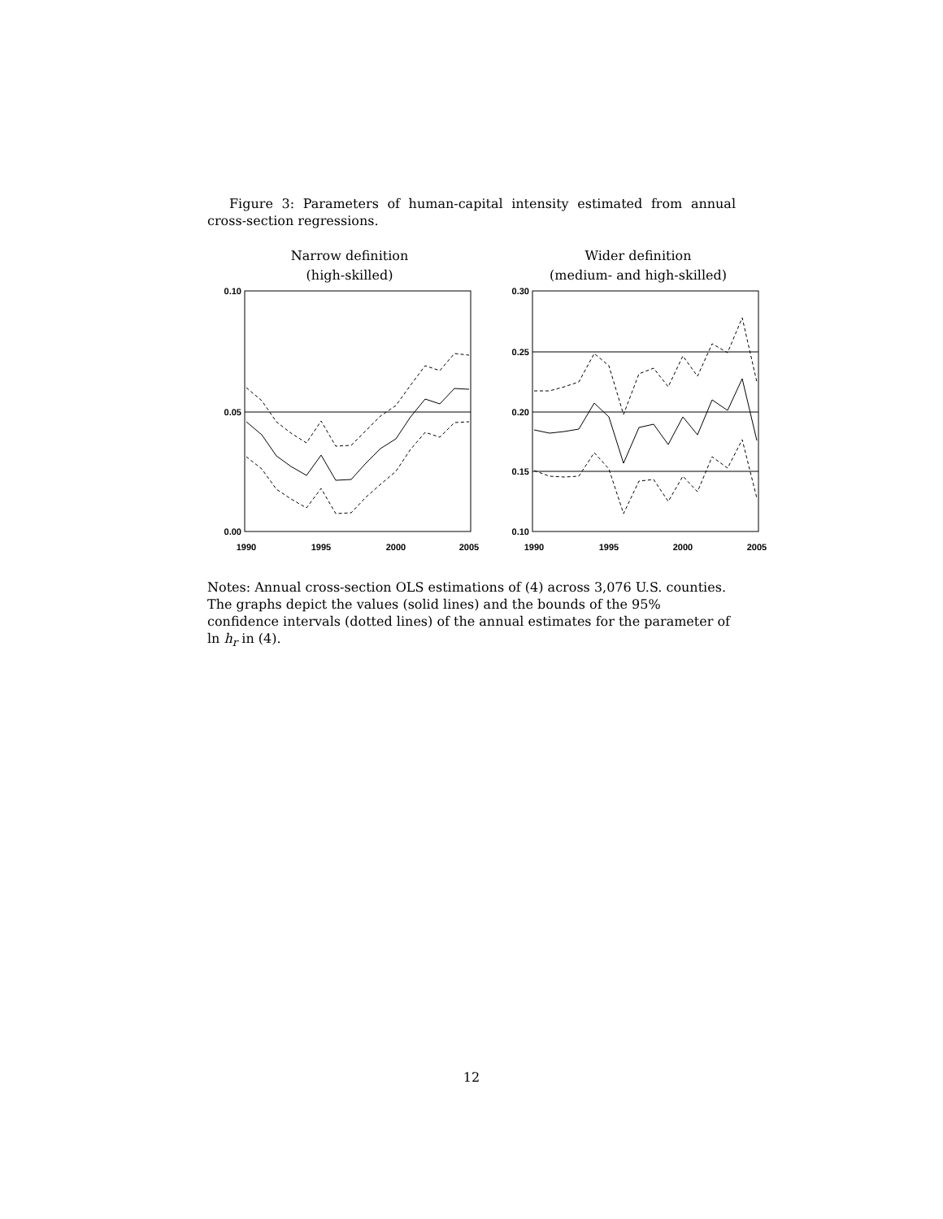Figure 3: Parameters of human-capital intensity estimated from annual cross-section regressions.
Narrow definition
(high-skilled)
Wider definition
(medium- and high-skilled)
0.10
0.05
0.00
0.30
0.25
0.20
0.15
0.10
1990
1995
2000
2005
1990
1995
2000
2005
Notes: Annual cross-section OLS estimations of (4) across 3,076 U.S. counties. The graphs depict the values (solid lines) and the bounds of the 95% confidence intervals (dotted lines) of the annual estimates for the parameter of ln h<sub>r</sub> in (4).
12